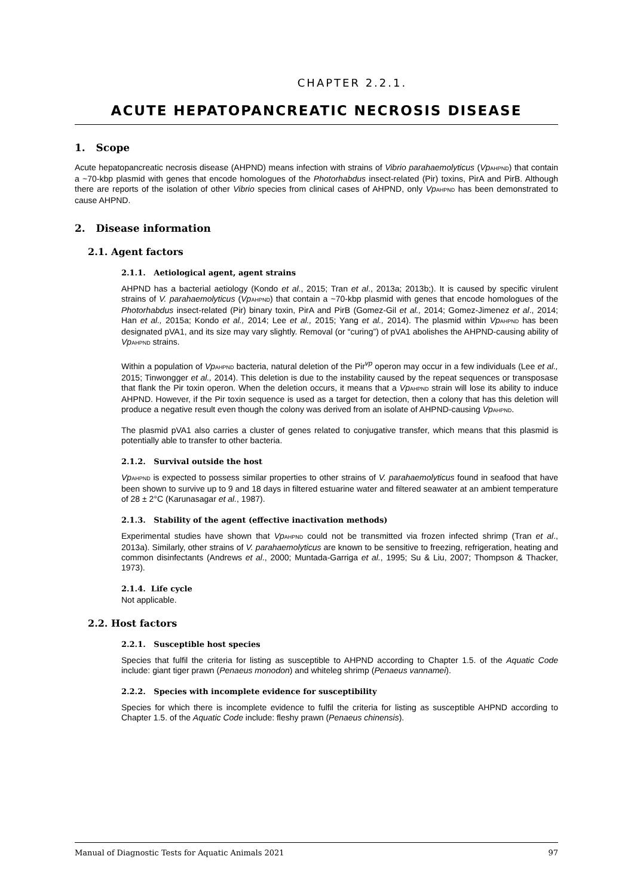CHAPTER 2.2.1.
ACUTE HEPATOPANCREATIC NECROSIS DISEASE
1. Scope
Acute hepatopancreatic necrosis disease (AHPND) means infection with strains of Vibrio parahaemolyticus (Vp<sub>AHPND</sub>) that contain a ~70-kbp plasmid with genes that encode homologues of the Photorhabdus insect-related (Pir) toxins, PirA and PirB. Although there are reports of the isolation of other Vibrio species from clinical cases of AHPND, only Vp<sub>AHPND</sub> has been demonstrated to cause AHPND.
2. Disease information
2.1. Agent factors
2.1.1. Aetiological agent, agent strains
AHPND has a bacterial aetiology (Kondo et al., 2015; Tran et al., 2013a; 2013b;). It is caused by specific virulent strains of V. parahaemolyticus (Vp<sub>AHPND</sub>) that contain a ~70-kbp plasmid with genes that encode homologues of the Photorhabdus insect-related (Pir) binary toxin, PirA and PirB (Gomez-Gil et al., 2014; Gomez-Jimenez et al., 2014; Han et al., 2015a; Kondo et al., 2014; Lee et al., 2015; Yang et al., 2014). The plasmid within Vp<sub>AHPND</sub> has been designated pVA1, and its size may vary slightly. Removal (or “curing”) of pVA1 abolishes the AHPND-causing ability of Vp<sub>AHPND</sub> strains.
Within a population of Vp<sub>AHPND</sub> bacteria, natural deletion of the Pir<sup>vp</sup> operon may occur in a few individuals (Lee et al., 2015; Tinwongger et al., 2014). This deletion is due to the instability caused by the repeat sequences or transposase that flank the Pir toxin operon. When the deletion occurs, it means that a Vp<sub>AHPND</sub> strain will lose its ability to induce AHPND. However, if the Pir toxin sequence is used as a target for detection, then a colony that has this deletion will produce a negative result even though the colony was derived from an isolate of AHPND-causing Vp<sub>AHPND</sub>.
The plasmid pVA1 also carries a cluster of genes related to conjugative transfer, which means that this plasmid is potentially able to transfer to other bacteria.
2.1.2. Survival outside the host
Vp<sub>AHPND</sub> is expected to possess similar properties to other strains of V. parahaemolyticus found in seafood that have been shown to survive up to 9 and 18 days in filtered estuarine water and filtered seawater at an ambient temperature of 28 ± 2°C (Karunasagar et al., 1987).
2.1.3. Stability of the agent (effective inactivation methods)
Experimental studies have shown that Vp<sub>AHPND</sub> could not be transmitted via frozen infected shrimp (Tran et al., 2013a). Similarly, other strains of V. parahaemolyticus are known to be sensitive to freezing, refrigeration, heating and common disinfectants (Andrews et al., 2000; Muntada-Garriga et al., 1995; Su & Liu, 2007; Thompson & Thacker, 1973).
2.1.4. Life cycle
Not applicable.
2.2. Host factors
2.2.1. Susceptible host species
Species that fulfil the criteria for listing as susceptible to AHPND according to Chapter 1.5. of the Aquatic Code include: giant tiger prawn (Penaeus monodon) and whiteleg shrimp (Penaeus vannamei).
2.2.2. Species with incomplete evidence for susceptibility
Species for which there is incomplete evidence to fulfil the criteria for listing as susceptible AHPND according to Chapter 1.5. of the Aquatic Code include: fleshy prawn (Penaeus chinensis).
Manual of Diagnostic Tests for Aquatic Animals 2021 97